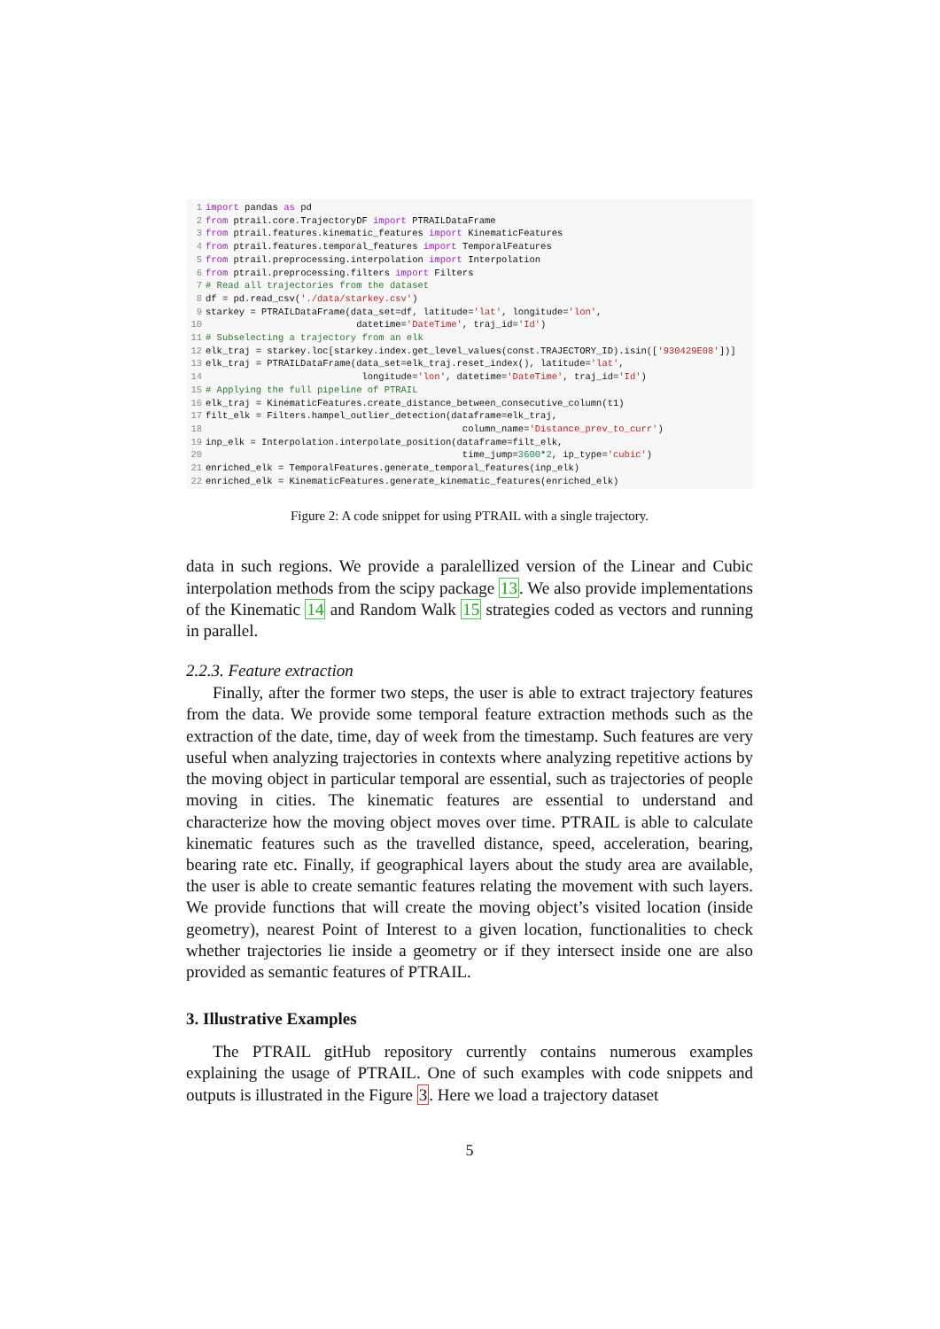1 import pandas as pd 2 from ptrail.core.TrajectoryDF import PTRAILDataFrame 3 from ptrail.features.kinematic_features import KinematicFeatures 4 from ptrail.features.temporal_features import TemporalFeatures 5 from ptrail.preprocessing.interpolation import Interpolation 6 from ptrail.preprocessing.filters import Filters 7 # Read all trajectories from the dataset 8 df = pd.read_csv('./data/starkey.csv') 9 starkey = PTRAILDataFrame(data_set=df, latitude='lat', longitude='lon', 10 datetime='DateTime', traj_id='Id') 11 # Subselecting a trajectory from an elk 12 elk_traj = starkey.loc[starkey.index.get_level_values(const.TRAJECTORY_ID).isin(['930429E08'])] 13 elk_traj = PTRAILDataFrame(data_set=elk_traj.reset_index(), latitude='lat', 14 longitude='lon', datetime='DateTime', traj_id='Id') 15 # Applying the full pipeline of PTRAIL 16 elk_traj = KinematicFeatures.create_distance_between_consecutive_column(t1) 17 filt_elk = Filters.hampel_outlier_detection(dataframe=elk_traj, 18 column_name='Distance_prev_to_curr') 19 inp_elk = Interpolation.interpolate_position(dataframe=filt_elk, 20 time_jump=3600*2, ip_type='cubic') 21 enriched_elk = TemporalFeatures.generate_temporal_features(inp_elk) 22 enriched_elk = KinematicFeatures.generate_kinematic_features(enriched_elk)
Figure 2: A code snippet for using PTRAIL with a single trajectory.
data in such regions. We provide a paralellized version of the Linear and Cubic interpolation methods from the scipy package 13. We also provide implementations of the Kinematic 14 and Random Walk 15 strategies coded as vectors and running in parallel.
2.2.3. Feature extraction
Finally, after the former two steps, the user is able to extract trajectory features from the data. We provide some temporal feature extraction methods such as the extraction of the date, time, day of week from the timestamp. Such features are very useful when analyzing trajectories in contexts where analyzing repetitive actions by the moving object in particular temporal are essential, such as trajectories of people moving in cities. The kinematic features are essential to understand and characterize how the moving object moves over time. PTRAIL is able to calculate kinematic features such as the travelled distance, speed, acceleration, bearing, bearing rate etc. Finally, if geographical layers about the study area are available, the user is able to create semantic features relating the movement with such layers. We provide functions that will create the moving object’s visited location (inside geometry), nearest Point of Interest to a given location, functionalities to check whether trajectories lie inside a geometry or if they intersect inside one are also provided as semantic features of PTRAIL.
3. Illustrative Examples
The PTRAIL gitHub repository currently contains numerous examples explaining the usage of PTRAIL. One of such examples with code snippets and outputs is illustrated in the Figure 3. Here we load a trajectory dataset
5